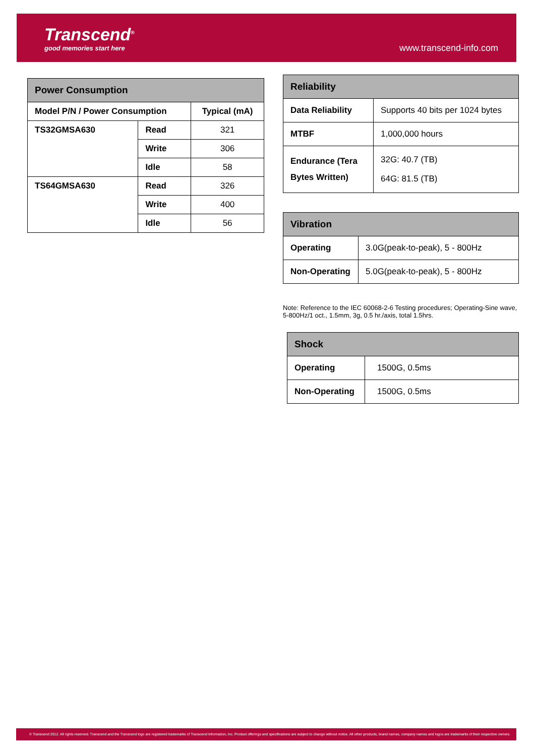Transcend<sup>®</sup>
good memories start here
www.transcend-info.com
| Power Consumption | | |
| --- | --- | --- |
| Model P/N / Power Consumption | | Typical (mA) |
| TS32GMSA630 | Read | 321 |
| | Write | 306 |
| | Idle | 58 |
| TS64GMSA630 | Read | 326 |
| | Write | 400 |
| | Idle | 56 |
| Reliability | |
| --- | --- |
| Data Reliability | Supports 40 bits per 1024 bytes |
| MTBF | 1,000,000 hours |
| Endurance (Tera Bytes Written) | 32G: 40.7 (TB) 64G: 81.5 (TB) |
| Vibration | |
| --- | --- |
| Operating | 3.0G(peak-to-peak), 5 - 800Hz |
| Non-Operating | 5.0G(peak-to-peak), 5 - 800Hz |
Note: Reference to the IEC 60068-2-6 Testing procedures; Operating-Sine wave, 5-800Hz/1 oct., 1.5mm, 3g, 0.5 hr./axis, total 1.5hrs.
| Shock | |
| --- | --- |
| Operating | 1500G, 0.5ms |
| Non-Operating | 1500G, 0.5ms |
© Transcend 2012. All rights reserved. Transcend and the Transcend logo are registered trademarks of Transcend Information, Inc. Product offerings and specifications are subject to change without notice. All other products, brand names, company names and logos are trademarks of their respective owners.